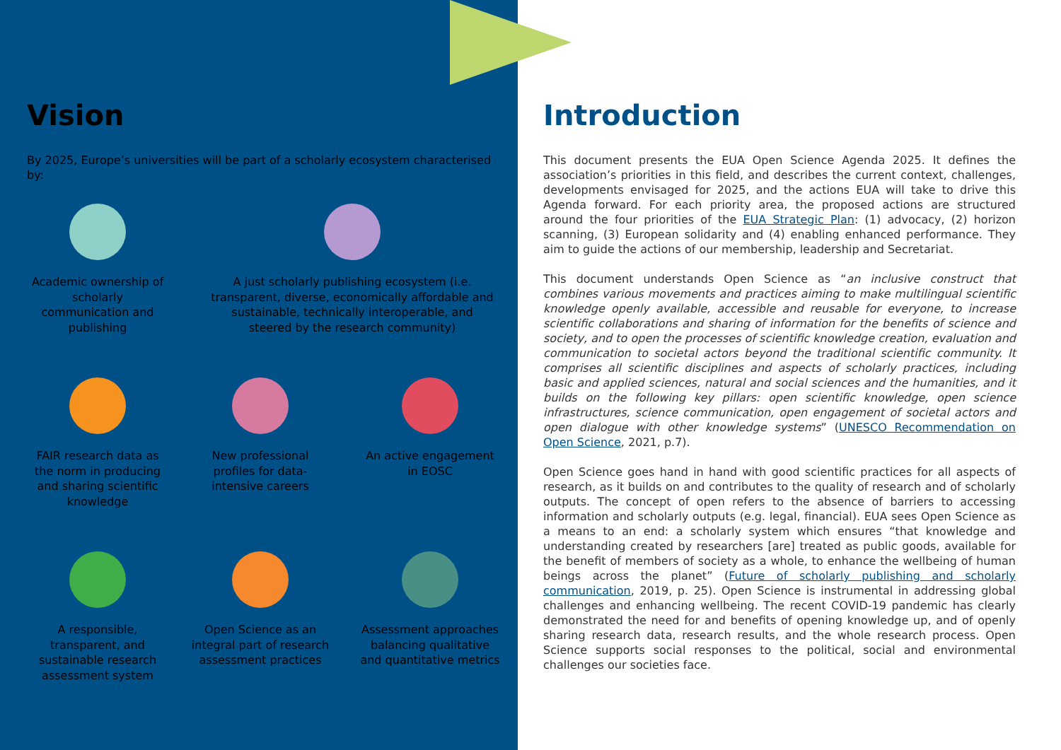Vision
By 2025, Europe’s universities will be part of a scholarly ecosystem characterised by:
Academic ownership of scholarly communication and publishing
A just scholarly publishing ecosystem (i.e. transparent, diverse, economically affordable and sustainable, technically interoperable, and steered by the research community)
FAIR research data as the norm in producing and sharing scientific knowledge
New professional profiles for data-intensive careers
An active engagement in EOSC
A responsible, transparent, and sustainable research assessment system
Open Science as an integral part of research assessment practices
Assessment approaches balancing qualitative and quantitative metrics
Introduction
This document presents the EUA Open Science Agenda 2025. It defines the association’s priorities in this field, and describes the current context, challenges, developments envisaged for 2025, and the actions EUA will take to drive this Agenda forward. For each priority area, the proposed actions are structured around the four priorities of the EUA Strategic Plan: (1) advocacy, (2) horizon scanning, (3) European solidarity and (4) enabling enhanced performance. They aim to guide the actions of our membership, leadership and Secretariat.
This document understands Open Science as “an inclusive construct that combines various movements and practices aiming to make multilingual scientific knowledge openly available, accessible and reusable for everyone, to increase scientific collaborations and sharing of information for the benefits of science and society, and to open the processes of scientific knowledge creation, evaluation and communication to societal actors beyond the traditional scientific community. It comprises all scientific disciplines and aspects of scholarly practices, including basic and applied sciences, natural and social sciences and the humanities, and it builds on the following key pillars: open scientific knowledge, open science infrastructures, science communication, open engagement of societal actors and open dialogue with other knowledge systems” (UNESCO Recommendation on Open Science, 2021, p.7).
Open Science goes hand in hand with good scientific practices for all aspects of research, as it builds on and contributes to the quality of research and of scholarly outputs. The concept of open refers to the absence of barriers to accessing information and scholarly outputs (e.g. legal, financial). EUA sees Open Science as a means to an end: a scholarly system which ensures “that knowledge and understanding created by researchers [are] treated as public goods, available for the benefit of members of society as a whole, to enhance the wellbeing of human beings across the planet” (Future of scholarly publishing and scholarly communication, 2019, p. 25). Open Science is instrumental in addressing global challenges and enhancing wellbeing. The recent COVID-19 pandemic has clearly demonstrated the need for and benefits of opening knowledge up, and of openly sharing research data, research results, and the whole research process. Open Science supports social responses to the political, social and environmental challenges our societies face.